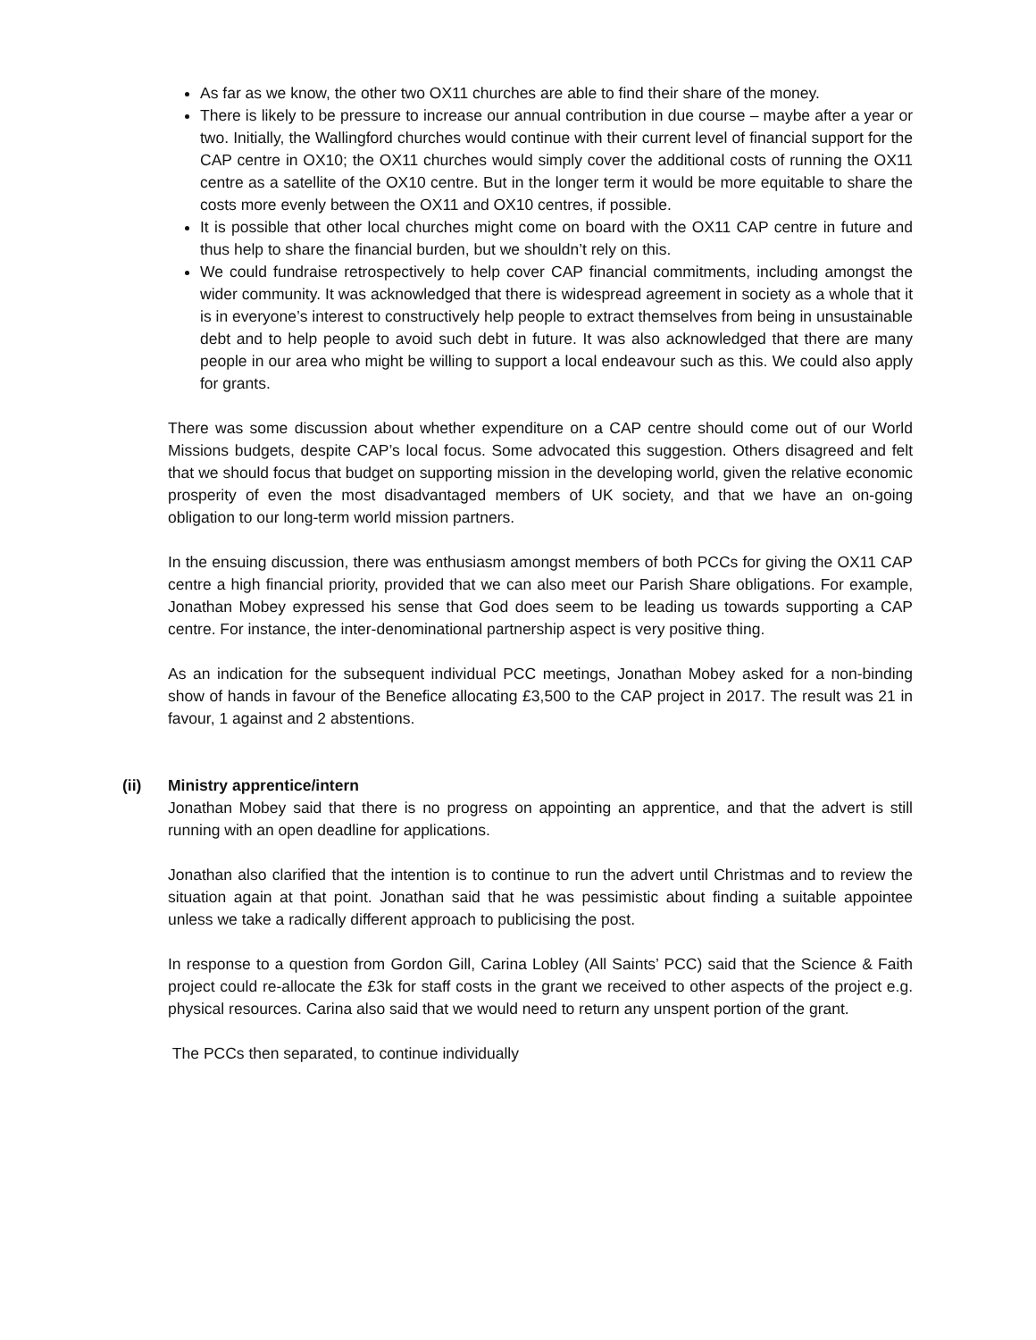As far as we know, the other two OX11 churches are able to find their share of the money.
There is likely to be pressure to increase our annual contribution in due course – maybe after a year or two. Initially, the Wallingford churches would continue with their current level of financial support for the CAP centre in OX10; the OX11 churches would simply cover the additional costs of running the OX11 centre as a satellite of the OX10 centre. But in the longer term it would be more equitable to share the costs more evenly between the OX11 and OX10 centres, if possible.
It is possible that other local churches might come on board with the OX11 CAP centre in future and thus help to share the financial burden, but we shouldn’t rely on this.
We could fundraise retrospectively to help cover CAP financial commitments, including amongst the wider community. It was acknowledged that there is widespread agreement in society as a whole that it is in everyone’s interest to constructively help people to extract themselves from being in unsustainable debt and to help people to avoid such debt in future. It was also acknowledged that there are many people in our area who might be willing to support a local endeavour such as this. We could also apply for grants.
There was some discussion about whether expenditure on a CAP centre should come out of our World Missions budgets, despite CAP’s local focus. Some advocated this suggestion. Others disagreed and felt that we should focus that budget on supporting mission in the developing world, given the relative economic prosperity of even the most disadvantaged members of UK society, and that we have an on-going obligation to our long-term world mission partners.
In the ensuing discussion, there was enthusiasm amongst members of both PCCs for giving the OX11 CAP centre a high financial priority, provided that we can also meet our Parish Share obligations. For example, Jonathan Mobey expressed his sense that God does seem to be leading us towards supporting a CAP centre. For instance, the inter-denominational partnership aspect is very positive thing.
As an indication for the subsequent individual PCC meetings, Jonathan Mobey asked for a non-binding show of hands in favour of the Benefice allocating £3,500 to the CAP project in 2017. The result was 21 in favour, 1 against and 2 abstentions.
(ii)
Ministry apprentice/intern
Jonathan Mobey said that there is no progress on appointing an apprentice, and that the advert is still running with an open deadline for applications.
Jonathan also clarified that the intention is to continue to run the advert until Christmas and to review the situation again at that point. Jonathan said that he was pessimistic about finding a suitable appointee unless we take a radically different approach to publicising the post.
In response to a question from Gordon Gill, Carina Lobley (All Saints’ PCC) said that the Science & Faith project could re-allocate the £3k for staff costs in the grant we received to other aspects of the project e.g. physical resources. Carina also said that we would need to return any unspent portion of the grant.
The PCCs then separated, to continue individually